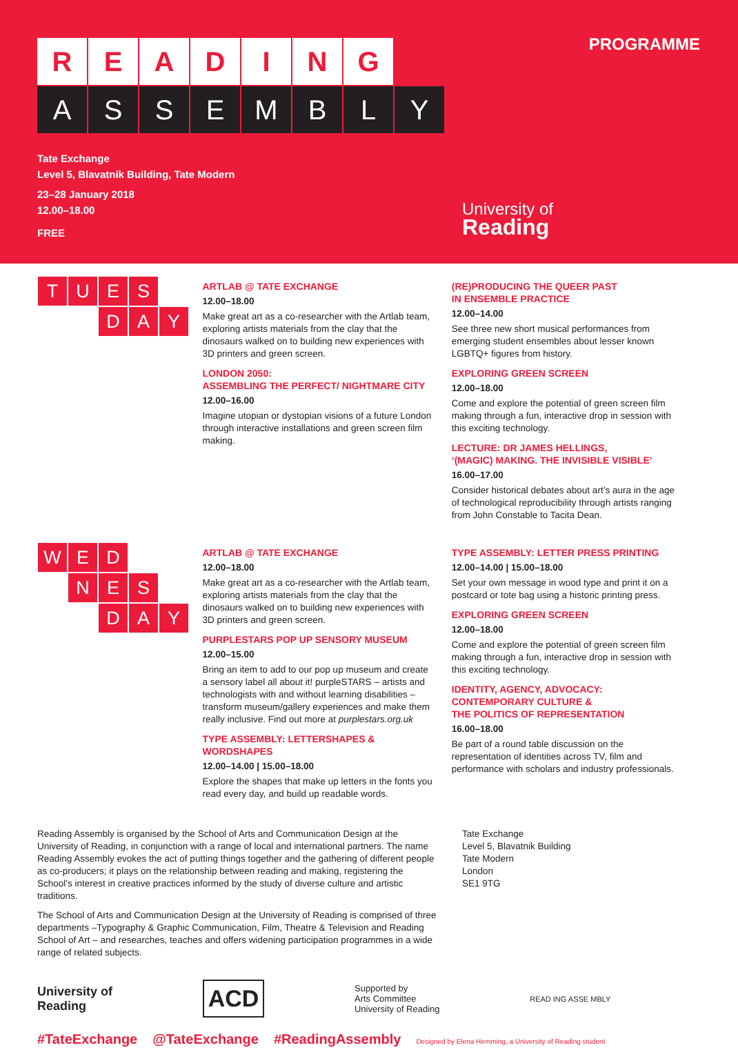R E A D I N G
A S S E M B L Y
PROGRAMME
Tate Exchange
Level 5, Blavatnik Building, Tate Modern
23–28 January 2018
12.00–18.00
FREE
University of
Reading
T
U
E
S
D
A
Y
ARTLAB @ TATE EXCHANGE
12.00–18.00
Make great art as a co-researcher with the Artlab team, exploring artists materials from the clay that the dinosaurs walked on to building new experiences with 3D printers and green screen.
LONDON 2050:
ASSEMBLING THE PERFECT/ NIGHTMARE CITY
12.00–16.00
Imagine utopian or dystopian visions of a future London through interactive installations and green screen film making.
(RE)PRODUCING THE QUEER PAST
IN ENSEMBLE PRACTICE
12.00–14.00
See three new short musical performances from emerging student ensembles about lesser known LGBTQ+ figures from history.
EXPLORING GREEN SCREEN
12.00–18.00
Come and explore the potential of green screen film making through a fun, interactive drop in session with this exciting technology.
LECTURE: DR JAMES HELLINGS,
‘(MAGIC) MAKING. THE INVISIBLE VISIBLE’
16.00–17.00
Consider historical debates about art’s aura in the age of technological reproducibility through artists ranging from John Constable to Tacita Dean.
W
E
D
N
E
S
D
A
Y
ARTLAB @ TATE EXCHANGE
12.00–18.00
Make great art as a co-researcher with the Artlab team, exploring artists materials from the clay that the dinosaurs walked on to building new experiences with 3D printers and green screen.
PURPLESTARS POP UP SENSORY MUSEUM
12.00–15.00
Bring an item to add to our pop up museum and create a sensory label all about it! purpleSTARS – artists and technologists with and without learning disabilities – transform museum/gallery experiences and make them really inclusive. Find out more at purplestars.org.uk
TYPE ASSEMBLY: LETTERSHAPES & WORDSHAPES
12.00–14.00 | 15.00–18.00
Explore the shapes that make up letters in the fonts you read every day, and build up readable words.
TYPE ASSEMBLY: LETTER PRESS PRINTING
12.00–14.00 | 15.00–18.00
Set your own message in wood type and print it on a postcard or tote bag using a historic printing press.
EXPLORING GREEN SCREEN
12.00–18.00
Come and explore the potential of green screen film making through a fun, interactive drop in session with this exciting technology.
IDENTITY, AGENCY, ADVOCACY:
CONTEMPORARY CULTURE &
THE POLITICS OF REPRESENTATION
16.00–18.00
Be part of a round table discussion on the representation of identities across TV, film and performance with scholars and industry professionals.
Reading Assembly is organised by the School of Arts and Communication Design at the University of Reading, in conjunction with a range of local and international partners. The name Reading Assembly evokes the act of putting things together and the gathering of different people as co-producers; it plays on the relationship between reading and making, registering the School’s interest in creative practices informed by the study of diverse culture and artistic traditions.
The School of Arts and Communication Design at the University of Reading is comprised of three departments –Typography & Graphic Communication, Film, Theatre & Television and Reading School of Art – and researches, teaches and offers widening participation programmes in a wide range of related subjects.
Tate Exchange
Level 5, Blavatnik Building
Tate Modern
London
SE1 9TG
University of
Reading
ACD
Supported by
Arts Committee
University of Reading
READ ING ASSE MBLY
#TateExchange @TateExchange #ReadingAssembly Designed by Elena Hemming, a University of Reading student